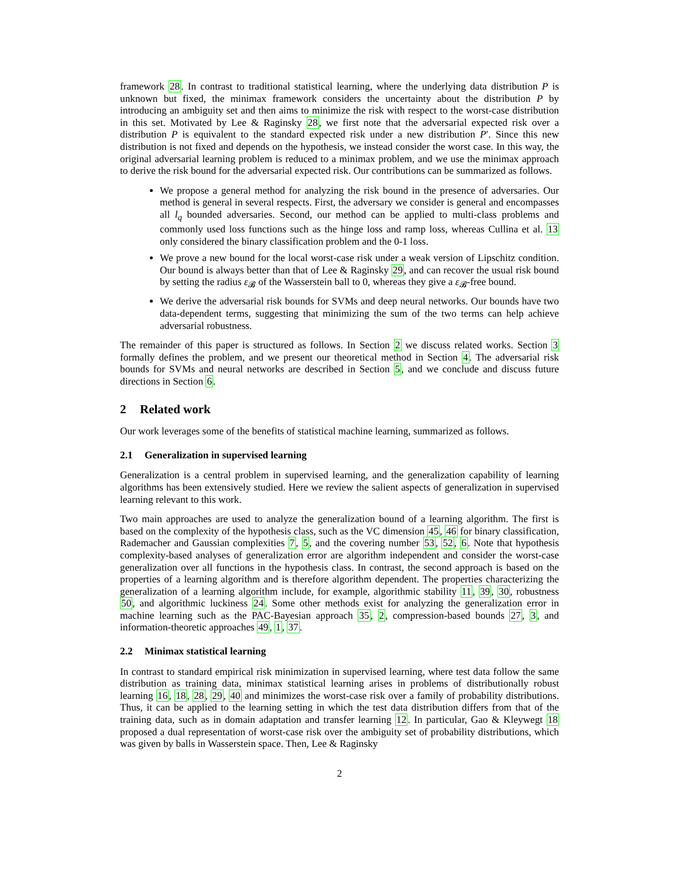framework 28. In contrast to traditional statistical learning, where the underlying data distribution P is unknown but fixed, the minimax framework considers the uncertainty about the distribution P by introducing an ambiguity set and then aims to minimize the risk with respect to the worst-case distribution in this set. Motivated by Lee & Raginsky 28, we first note that the adversarial expected risk over a distribution P is equivalent to the standard expected risk under a new distribution P′. Since this new distribution is not fixed and depends on the hypothesis, we instead consider the worst case. In this way, the original adversarial learning problem is reduced to a minimax problem, and we use the minimax approach to derive the risk bound for the adversarial expected risk. Our contributions can be summarized as follows.
We propose a general method for analyzing the risk bound in the presence of adversaries. Our method is general in several respects. First, the adversary we consider is general and encompasses all l<sub>q</sub> bounded adversaries. Second, our method can be applied to multi-class problems and commonly used loss functions such as the hinge loss and ramp loss, whereas Cullina et al. 13 only considered the binary classification problem and the 0-1 loss.
We prove a new bound for the local worst-case risk under a weak version of Lipschitz condition. Our bound is always better than that of Lee & Raginsky 29, and can recover the usual risk bound by setting the radius ε<sub>𝓑</sub> of the Wasserstein ball to 0, whereas they give a ε<sub>𝓑</sub>-free bound.
We derive the adversarial risk bounds for SVMs and deep neural networks. Our bounds have two data-dependent terms, suggesting that minimizing the sum of the two terms can help achieve adversarial robustness.
The remainder of this paper is structured as follows. In Section 2 we discuss related works. Section 3 formally defines the problem, and we present our theoretical method in Section 4. The adversarial risk bounds for SVMs and neural networks are described in Section 5, and we conclude and discuss future directions in Section 6.
2 Related work
Our work leverages some of the benefits of statistical machine learning, summarized as follows.
2.1 Generalization in supervised learning
Generalization is a central problem in supervised learning, and the generalization capability of learning algorithms has been extensively studied. Here we review the salient aspects of generalization in supervised learning relevant to this work.
Two main approaches are used to analyze the generalization bound of a learning algorithm. The first is based on the complexity of the hypothesis class, such as the VC dimension 45, 46 for binary classification, Rademacher and Gaussian complexities 7, 5, and the covering number 53, 52, 6. Note that hypothesis complexity-based analyses of generalization error are algorithm independent and consider the worst-case generalization over all functions in the hypothesis class. In contrast, the second approach is based on the properties of a learning algorithm and is therefore algorithm dependent. The properties characterizing the generalization of a learning algorithm include, for example, algorithmic stability 11, 39, 30, robustness 50, and algorithmic luckiness 24. Some other methods exist for analyzing the generalization error in machine learning such as the PAC-Bayesian approach 35, 2, compression-based bounds 27, 3, and information-theoretic approaches 49, 1, 37.
2.2 Minimax statistical learning
In contrast to standard empirical risk minimization in supervised learning, where test data follow the same distribution as training data, minimax statistical learning arises in problems of distributionally robust learning 16, 18, 28, 29, 40 and minimizes the worst-case risk over a family of probability distributions. Thus, it can be applied to the learning setting in which the test data distribution differs from that of the training data, such as in domain adaptation and transfer learning 12. In particular, Gao & Kleywegt 18 proposed a dual representation of worst-case risk over the ambiguity set of probability distributions, which was given by balls in Wasserstein space. Then, Lee & Raginsky
2